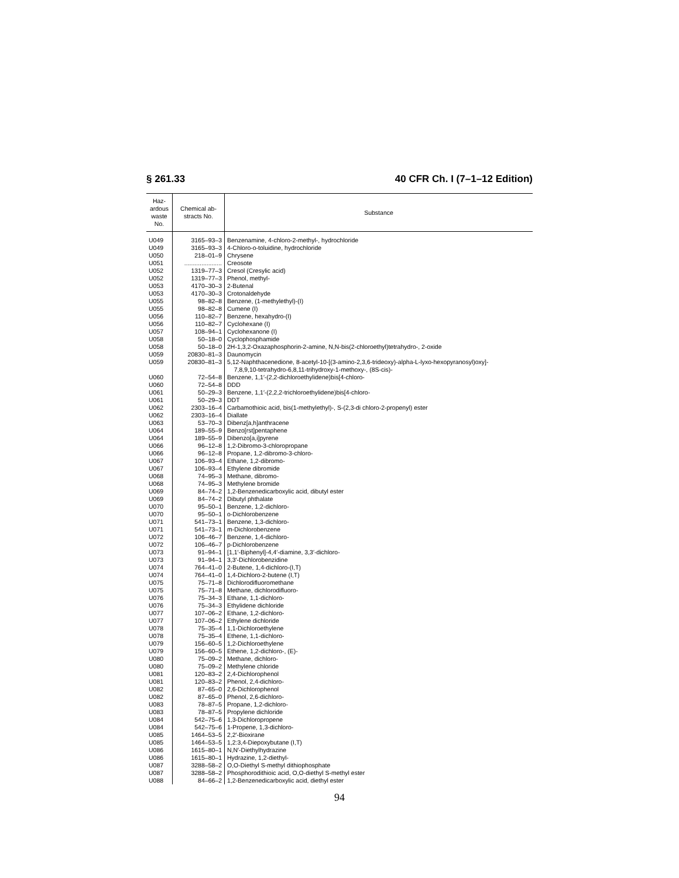§ 261.33 40 CFR Ch. I (7–1–12 Edition)
| Haz- ardous waste No. | Chemical ab- stracts No. | Substance |
| --- | --- | --- |
| U049 | 3165–93–3 | Benzenamine, 4-chloro-2-methyl-, hydrochloride |
| U049 | 3165–93–3 | 4-Chloro-o-toluidine, hydrochloride |
| U050 | 218–01–9 | Chrysene |
| U051 | ...................... | Creosote |
| U052 | 1319–77–3 | Cresol (Cresylic acid) |
| U052 | 1319–77–3 | Phenol, methyl- |
| U053 | 4170–30–3 | 2-Butenal |
| U053 | 4170–30–3 | Crotonaldehyde |
| U055 | 98–82–8 | Benzene, (1-methylethyl)-(I) |
| U055 | 98–82–8 | Cumene (I) |
| U056 | 110–82–7 | Benzene, hexahydro-(I) |
| U056 | 110–82–7 | Cyclohexane (I) |
| U057 | 108–94–1 | Cyclohexanone (I) |
| U058 | 50–18–0 | Cyclophosphamide |
| U058 | 50–18–0 | 2H-1,3,2-Oxazaphosphorin-2-amine, N,N-bis(2-chloroethyl)tetrahydro-, 2-oxide |
| U059 | 20830–81–3 | Daunomycin |
| U059 | 20830–81–3 | 5,12-Naphthacenedione, 8-acetyl-10-[(3-amino-2,3,6-trideoxy)-alpha-L-lyxo-hexopyranosyl)oxy]- 7,8,9,10-tetrahydro-6,8,11-trihydroxy-1-methoxy-, (8S-cis)- |
| U060 | 72–54–8 | Benzene, 1,1′-(2,2-dichloroethylidene)bis[4-chloro- |
| U060 | 72–54–8 | DDD |
| U061 | 50–29–3 | Benzene, 1,1′-(2,2,2-trichloroethylidene)bis[4-chloro- |
| U061 | 50–29–3 | DDT |
| U062 | 2303–16–4 | Carbamothioic acid, bis(1-methylethyl)-, S-(2,3-di chloro-2-propenyl) ester |
| U062 | 2303–16–4 | Diallate |
| U063 | 53–70–3 | Dibenz[a,h]anthracene |
| U064 | 189–55–9 | Benzo[rst]pentaphene |
| U064 | 189–55–9 | Dibenzo[a,i]pyrene |
| U066 | 96–12–8 | 1,2-Dibromo-3-chloropropane |
| U066 | 96–12–8 | Propane, 1,2-dibromo-3-chloro- |
| U067 | 106–93–4 | Ethane, 1,2-dibromo- |
| U067 | 106–93–4 | Ethylene dibromide |
| U068 | 74–95–3 | Methane, dibromo- |
| U068 | 74–95–3 | Methylene bromide |
| U069 | 84–74–2 | 1,2-Benzenedicarboxylic acid, dibutyl ester |
| U069 | 84–74–2 | Dibutyl phthalate |
| U070 | 95–50–1 | Benzene, 1,2-dichloro- |
| U070 | 95–50–1 | o-Dichlorobenzene |
| U071 | 541–73–1 | Benzene, 1,3-dichloro- |
| U071 | 541–73–1 | m-Dichlorobenzene |
| U072 | 106–46–7 | Benzene, 1,4-dichloro- |
| U072 | 106–46–7 | p-Dichlorobenzene |
| U073 | 91–94–1 | [1,1′-Biphenyl]-4,4′-diamine, 3,3′-dichloro- |
| U073 | 91–94–1 | 3,3′-Dichlorobenzidine |
| U074 | 764–41–0 | 2-Butene, 1,4-dichloro-(I,T) |
| U074 | 764–41–0 | 1,4-Dichloro-2-butene (I,T) |
| U075 | 75–71–8 | Dichlorodifluoromethane |
| U075 | 75–71–8 | Methane, dichlorodifluoro- |
| U076 | 75–34–3 | Ethane, 1,1-dichloro- |
| U076 | 75–34–3 | Ethylidene dichloride |
| U077 | 107–06–2 | Ethane, 1,2-dichloro- |
| U077 | 107–06–2 | Ethylene dichloride |
| U078 | 75–35–4 | 1,1-Dichloroethylene |
| U078 | 75–35–4 | Ethene, 1,1-dichloro- |
| U079 | 156–60–5 | 1,2-Dichloroethylene |
| U079 | 156–60–5 | Ethene, 1,2-dichloro-, (E)- |
| U080 | 75–09–2 | Methane, dichloro- |
| U080 | 75–09–2 | Methylene chloride |
| U081 | 120–83–2 | 2,4-Dichlorophenol |
| U081 | 120–83–2 | Phenol, 2,4-dichloro- |
| U082 | 87–65–0 | 2,6-Dichlorophenol |
| U082 | 87–65–0 | Phenol, 2,6-dichloro- |
| U083 | 78–87–5 | Propane, 1,2-dichloro- |
| U083 | 78–87–5 | Propylene dichloride |
| U084 | 542–75–6 | 1,3-Dichloropropene |
| U084 | 542–75–6 | 1-Propene, 1,3-dichloro- |
| U085 | 1464–53–5 | 2,2′-Bioxirane |
| U085 | 1464–53–5 | 1,2:3,4-Diepoxybutane (I,T) |
| U086 | 1615–80–1 | N,N′-Diethylhydrazine |
| U086 | 1615–80–1 | Hydrazine, 1,2-diethyl- |
| U087 | 3288–58–2 | O,O-Diethyl S-methyl dithiophosphate |
| U087 | 3288–58–2 | Phosphorodithioic acid, O,O-diethyl S-methyl ester |
| U088 | 84–66–2 | 1,2-Benzenedicarboxylic acid, diethyl ester |
94